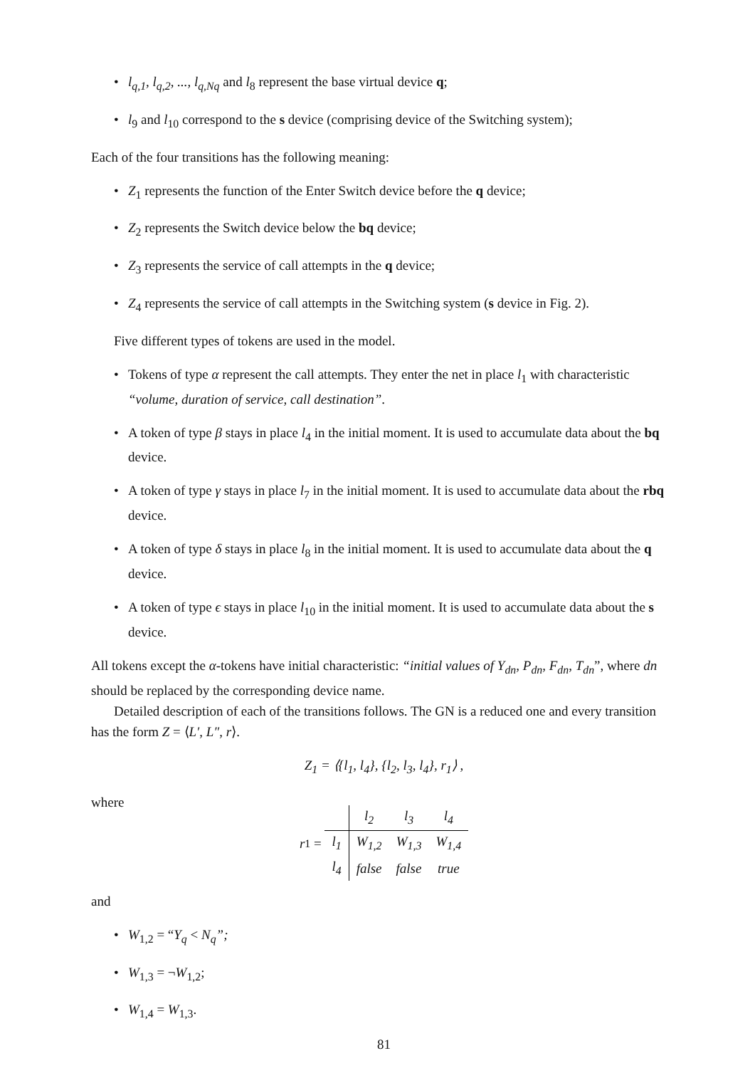• l<sub>q,1</sub>, l<sub>q,2</sub>, ..., l<sub>q,Nq</sub> and l<sub>8</sub> represent the base virtual device q;
• l<sub>9</sub> and l<sub>10</sub> correspond to the s device (comprising device of the Switching system);
Each of the four transitions has the following meaning:
• Z<sub>1</sub> represents the function of the Enter Switch device before the q device;
• Z<sub>2</sub> represents the Switch device below the bq device;
• Z<sub>3</sub> represents the service of call attempts in the q device;
• Z<sub>4</sub> represents the service of call attempts in the Switching system (s device in Fig. 2).
Five different types of tokens are used in the model.
• Tokens of type α represent the call attempts. They enter the net in place l<sub>1</sub> with characteristic “volume, duration of service, call destination”.
• A token of type β stays in place l<sub>4</sub> in the initial moment. It is used to accumulate data about the bq device.
• A token of type γ stays in place l<sub>7</sub> in the initial moment. It is used to accumulate data about the rbq device.
• A token of type δ stays in place l<sub>8</sub> in the initial moment. It is used to accumulate data about the q device.
• A token of type ϵ stays in place l<sub>10</sub> in the initial moment. It is used to accumulate data about the s device.
All tokens except the α-tokens have initial characteristic: “initial values of Y<sub>dn</sub>, P<sub>dn</sub>, F<sub>dn</sub>, T<sub>dn</sub>”, where dn should be replaced by the corresponding device name.
Detailed description of each of the transitions follows. The GN is a reduced one and every transition has the form Z = ⟨L′, L″, r⟩.
Z<sub>1</sub> = ⟨{l<sub>1</sub>, l<sub>4</sub>}, {l<sub>2</sub>, l<sub>3</sub>, l<sub>4</sub>}, r<sub>1</sub>⟩ ,
where
r<sub>1</sub> =
| | l<sub>2</sub> | l<sub>3</sub> | l<sub>4</sub> |
| l<sub>1</sub> | W<sub>1,2</sub> | W<sub>1,3</sub> | W<sub>1,4</sub> |
| l<sub>4</sub> | false | false | true |
and
• W<sub>1,2</sub> = “Y<sub>q</sub> < N<sub>q</sub>”;
• W<sub>1,3</sub> = ¬W<sub>1,2</sub>;
• W<sub>1,4</sub> = W<sub>1,3</sub>.
81